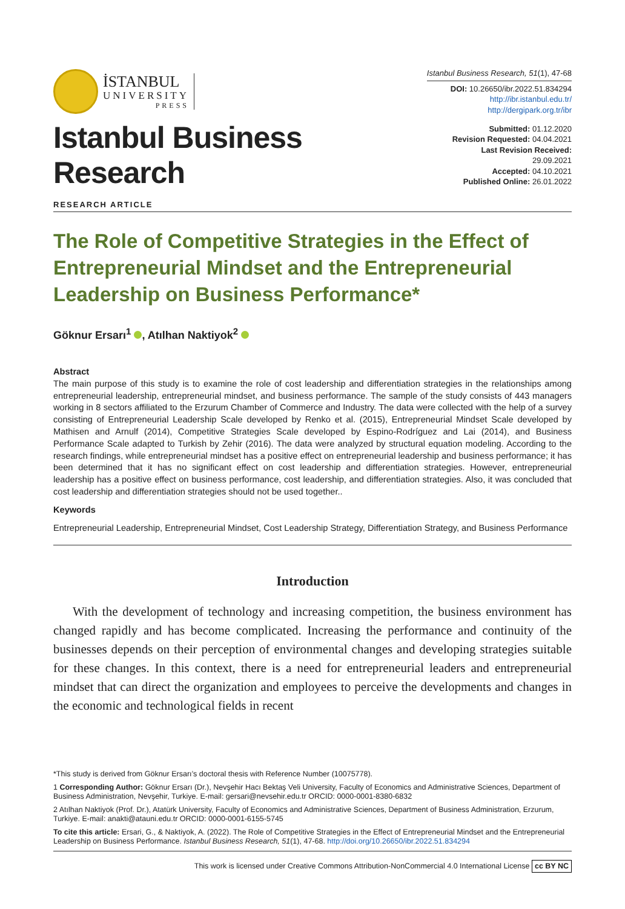İSTANBUL
UNIVERSITY
PRESS
Istanbul Business Research, 51(1), 47-68
DOI: 10.26650/ibr.2022.51.834294
http://ibr.istanbul.edu.tr/
http://dergipark.org.tr/ibr
Istanbul Business Research
Submitted: 01.12.2020
Revision Requested: 04.04.2021
Last Revision Received: 29.09.2021
Accepted: 04.10.2021
Published Online: 26.01.2022
RESEARCH ARTICLE
The Role of Competitive Strategies in the Effect of Entrepreneurial Mindset and the Entrepreneurial Leadership on Business Performance*
Göknur Ersarı<sup>1</sup> , Atılhan Naktiyok<sup>2</sup>
Abstract
The main purpose of this study is to examine the role of cost leadership and differentiation strategies in the relationships among entrepreneurial leadership, entrepreneurial mindset, and business performance. The sample of the study consists of 443 managers working in 8 sectors affiliated to the Erzurum Chamber of Commerce and Industry. The data were collected with the help of a survey consisting of Entrepreneurial Leadership Scale developed by Renko et al. (2015), Entrepreneurial Mindset Scale developed by Mathisen and Arnulf (2014), Competitive Strategies Scale developed by Espino-Rodríguez and Lai (2014), and Business Performance Scale adapted to Turkish by Zehir (2016). The data were analyzed by structural equation modeling. According to the research findings, while entrepreneurial mindset has a positive effect on entrepreneurial leadership and business performance; it has been determined that it has no significant effect on cost leadership and differentiation strategies. However, entrepreneurial leadership has a positive effect on business performance, cost leadership, and differentiation strategies. Also, it was concluded that cost leadership and differentiation strategies should not be used together..
Keywords
Entrepreneurial Leadership, Entrepreneurial Mindset, Cost Leadership Strategy, Differentiation Strategy, and Business Performance
Introduction
With the development of technology and increasing competition, the business environment has changed rapidly and has become complicated. Increasing the performance and continuity of the businesses depends on their perception of environmental changes and developing strategies suitable for these changes. In this context, there is a need for entrepreneurial leaders and entrepreneurial mindset that can direct the organization and employees to perceive the developments and changes in the economic and technological fields in recent
*This study is derived from Göknur Ersarı’s doctoral thesis with Reference Number (10075778).
1 Corresponding Author: Göknur Ersarı (Dr.), Nevşehir Hacı Bektaş Veli University, Faculty of Economics and Administrative Sciences, Department of Business Administration, Nevşehir, Turkiye. E-mail: gersari@nevsehir.edu.tr ORCID: 0000-0001-8380-6832
2 Atılhan Naktiyok (Prof. Dr.), Atatürk University, Faculty of Economics and Administrative Sciences, Department of Business Administration, Erzurum, Turkiye. E-mail: anakti@atauni.edu.tr ORCID: 0000-0001-6155-5745
To cite this article: Ersari, G., & Naktiyok, A. (2022). The Role of Competitive Strategies in the Effect of Entrepreneurial Mindset and the Entrepreneurial Leadership on Business Performance. Istanbul Business Research, 51(1), 47-68. http://doi.org/10.26650/ibr.2022.51.834294
This work is licensed under Creative Commons Attribution-NonCommercial 4.0 International License cc BY NC